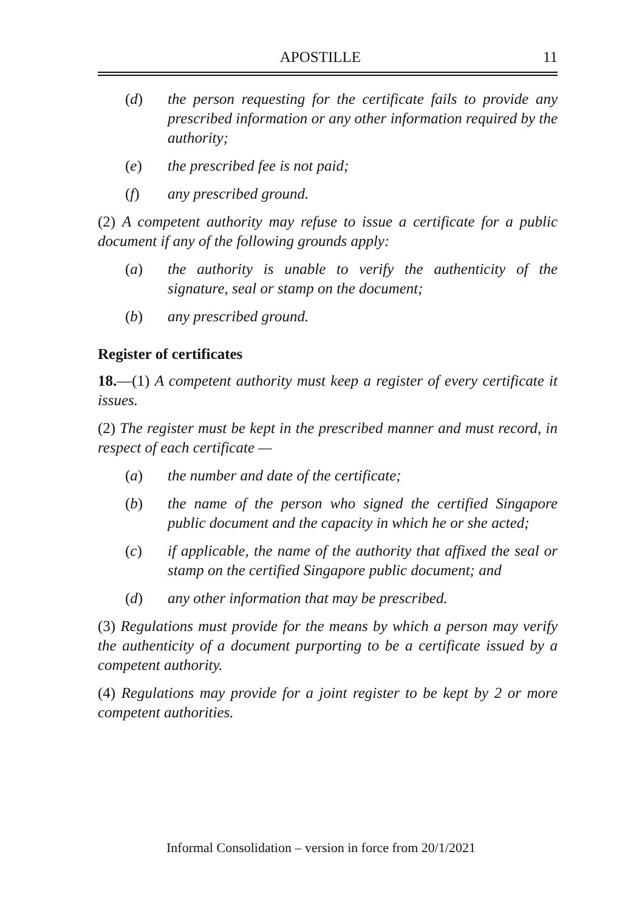APOSTILLE 11
(d) the person requesting for the certificate fails to provide any prescribed information or any other information required by the authority;
(e) the prescribed fee is not paid;
(f) any prescribed ground.
(2) A competent authority may refuse to issue a certificate for a public document if any of the following grounds apply:
(a) the authority is unable to verify the authenticity of the signature, seal or stamp on the document;
(b) any prescribed ground.
Register of certificates
18.—(1) A competent authority must keep a register of every certificate it issues.
(2) The register must be kept in the prescribed manner and must record, in respect of each certificate —
(a) the number and date of the certificate;
(b) the name of the person who signed the certified Singapore public document and the capacity in which he or she acted;
(c) if applicable, the name of the authority that affixed the seal or stamp on the certified Singapore public document; and
(d) any other information that may be prescribed.
(3) Regulations must provide for the means by which a person may verify the authenticity of a document purporting to be a certificate issued by a competent authority.
(4) Regulations may provide for a joint register to be kept by 2 or more competent authorities.
Informal Consolidation – version in force from 20/1/2021